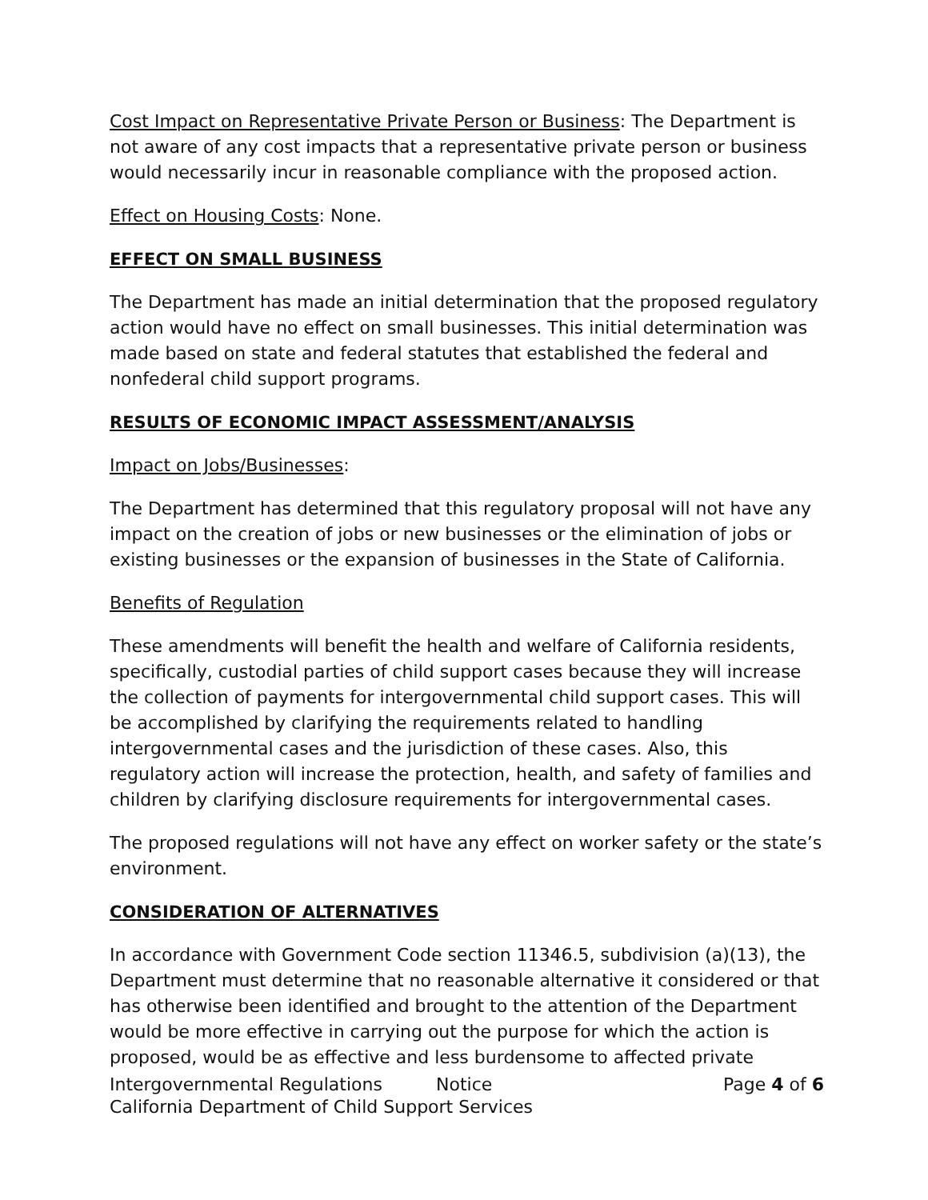Cost Impact on Representative Private Person or Business: The Department is not aware of any cost impacts that a representative private person or business would necessarily incur in reasonable compliance with the proposed action.
Effect on Housing Costs: None.
EFFECT ON SMALL BUSINESS
The Department has made an initial determination that the proposed regulatory action would have no effect on small businesses. This initial determination was made based on state and federal statutes that established the federal and nonfederal child support programs.
RESULTS OF ECONOMIC IMPACT ASSESSMENT/ANALYSIS
Impact on Jobs/Businesses:
The Department has determined that this regulatory proposal will not have any impact on the creation of jobs or new businesses or the elimination of jobs or existing businesses or the expansion of businesses in the State of California.
Benefits of Regulation
These amendments will benefit the health and welfare of California residents, specifically, custodial parties of child support cases because they will increase the collection of payments for intergovernmental child support cases. This will be accomplished by clarifying the requirements related to handling intergovernmental cases and the jurisdiction of these cases. Also, this regulatory action will increase the protection, health, and safety of families and children by clarifying disclosure requirements for intergovernmental cases.
The proposed regulations will not have any effect on worker safety or the state’s environment.
CONSIDERATION OF ALTERNATIVES
In accordance with Government Code section 11346.5, subdivision (a)(13), the Department must determine that no reasonable alternative it considered or that has otherwise been identified and brought to the attention of the Department would be more effective in carrying out the purpose for which the action is proposed, would be as effective and less burdensome to affected private
Intergovernmental Regulations Notice Page 4 of 6
California Department of Child Support Services